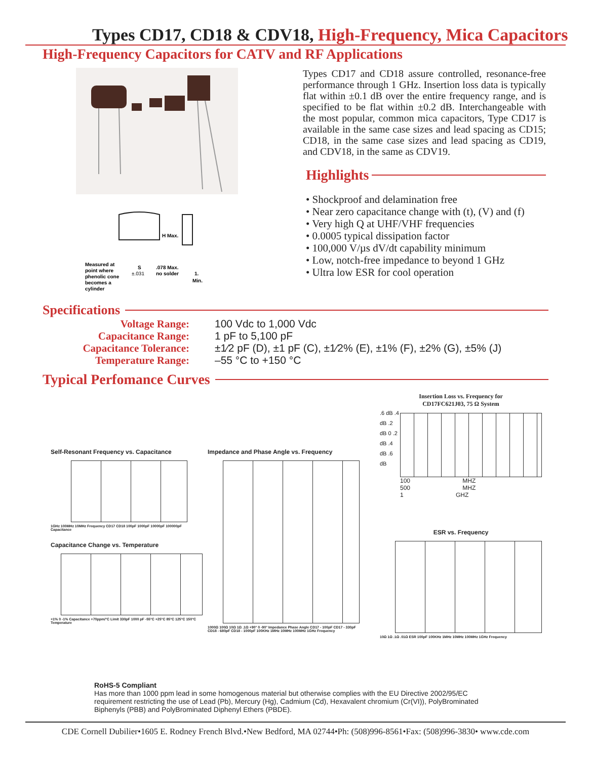Types CD17, CD18 & CDV18, High-Frequency, Mica Capacitors
High-Frequency Capacitors for CATV and RF Applications
Measured at
point where
phenolic cone
becomes a
cylinder
H Max.
S
±.031
.078 Max.
no solder
1.
Min.
Types CD17 and CD18 assure controlled, resonance-free performance through 1 GHz. Insertion loss data is typically flat within ±0.1 dB over the entire frequency range, and is specified to be flat within ±0.2 dB. Interchangeable with the most popular, common mica capacitors, Type CD17 is available in the same case sizes and lead spacing as CD15; CD18, in the same case sizes and lead spacing as CD19, and CDV18, in the same as CDV19.
Highlights
• Shockproof and delamination free
• Near zero capacitance change with (t), (V) and (f)
• Very high Q at UHF/VHF frequencies
• 0.0005 typical dissipation factor
• 100,000 V/µs dV/dt capability minimum
• Low, notch-free impedance to beyond 1 GHz
• Ultra low ESR for cool operation
Specifications
Voltage Range:
100 Vdc to 1,000 Vdc
Capacitance Range:
1 pF to 5,100 pF
Capacitance Tolerance:
±1⁄2 pF (D), ±1 pF (C), ±1⁄2% (E), ±1% (F), ±2% (G), ±5% (J)
Temperature Range:
–55 °C to +150 °C
Typical Perfomance Curves
Self-Resonant Frequency vs. Capacitance
1GHz 100MHz 10MHz Frequency CD17 CD18 100pF 1000pF 10000pF 100000pF Capacitance
Capacitance Change vs. Temperature
+1% 0 -1% Capacitance +70ppm/°C Limit 330pF 1000 pF -55°C +25°C 85°C 125°C 150°C Temperature
Impedance and Phase Angle vs. Frequency
1000Ω 100Ω 10Ω 1Ω .1Ω +90° 0 -90° Impedance Phase Angle CD17 - 100pF CD17 - 330pF CD18 - 680pF CD18 - 1000pF 100KHz 1MHz 10MHz 100MHz 1GHz Frequency
Insertion Loss vs. Frequency for
CD17FC621J03, 75 Ω System
.6 dB .4 dB .2 dB 0 .2 dB .4 dB .6 dB
100 MHZ 500 MHZ 1 GHZ
ESR vs. Frequency
10Ω 1Ω .1Ω .01Ω ESR 100pF 100KHz 1MHz 10MHz 100MHz 1GHz Frequency
RoHS-5 Compliant
Has more than 1000 ppm lead in some homogenous material but otherwise complies with the EU Directive 2002/95/EC requirement restricting the use of Lead (Pb), Mercury (Hg), Cadmium (Cd), Hexavalent chromium (Cr(VI)), PolyBrominated Biphenyls (PBB) and PolyBrominated Diphenyl Ethers (PBDE).
CDE Cornell Dubilier•1605 E. Rodney French Blvd.•New Bedford, MA 02744•Ph: (508)996-8561•Fax: (508)996-3830• www.cde.com